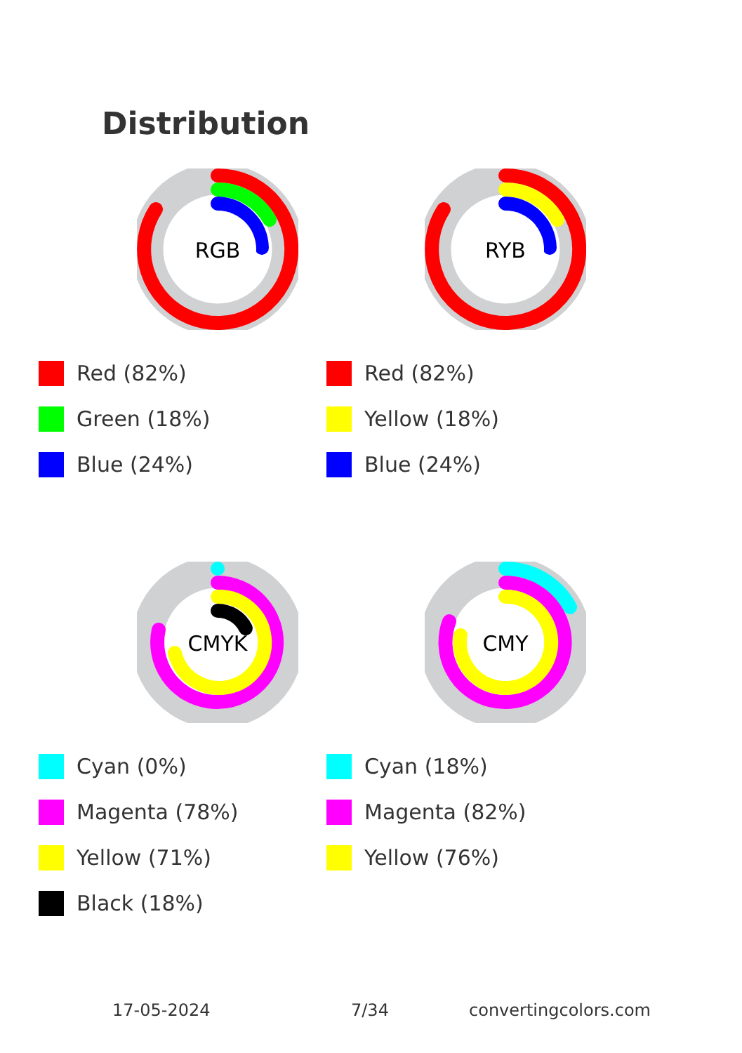Distribution
RGB
Red (82%)
Green (18%)
Blue (24%)
RYB
Red (82%)
Yellow (18%)
Blue (24%)
CMYK
Cyan (0%)
Magenta (78%)
Yellow (71%)
Black (18%)
CMY
Cyan (18%)
Magenta (82%)
Yellow (76%)
17-05-2024 7/34 convertingcolors.com